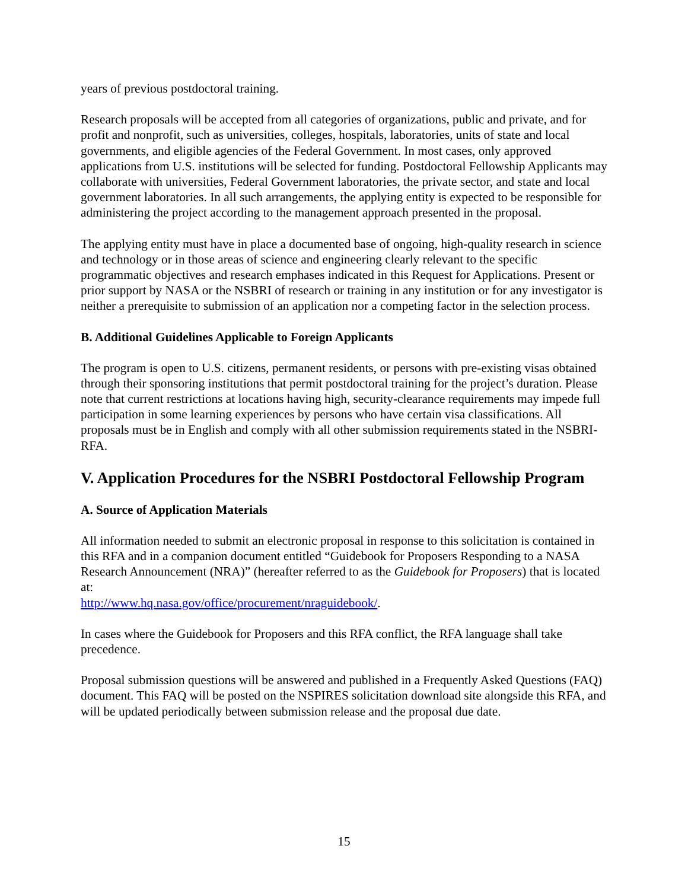years of previous postdoctoral training.
Research proposals will be accepted from all categories of organizations, public and private, and for profit and nonprofit, such as universities, colleges, hospitals, laboratories, units of state and local governments, and eligible agencies of the Federal Government. In most cases, only approved applications from U.S. institutions will be selected for funding. Postdoctoral Fellowship Applicants may collaborate with universities, Federal Government laboratories, the private sector, and state and local government laboratories. In all such arrangements, the applying entity is expected to be responsible for administering the project according to the management approach presented in the proposal.
The applying entity must have in place a documented base of ongoing, high-quality research in science and technology or in those areas of science and engineering clearly relevant to the specific programmatic objectives and research emphases indicated in this Request for Applications. Present or prior support by NASA or the NSBRI of research or training in any institution or for any investigator is neither a prerequisite to submission of an application nor a competing factor in the selection process.
B. Additional Guidelines Applicable to Foreign Applicants
The program is open to U.S. citizens, permanent residents, or persons with pre-existing visas obtained through their sponsoring institutions that permit postdoctoral training for the project’s duration. Please note that current restrictions at locations having high, security-clearance requirements may impede full participation in some learning experiences by persons who have certain visa classifications. All proposals must be in English and comply with all other submission requirements stated in the NSBRI-RFA.
V. Application Procedures for the NSBRI Postdoctoral Fellowship Program
A. Source of Application Materials
All information needed to submit an electronic proposal in response to this solicitation is contained in this RFA and in a companion document entitled “Guidebook for Proposers Responding to a NASA Research Announcement (NRA)” (hereafter referred to as the Guidebook for Proposers) that is located at:
http://www.hq.nasa.gov/office/procurement/nraguidebook/.
In cases where the Guidebook for Proposers and this RFA conflict, the RFA language shall take precedence.
Proposal submission questions will be answered and published in a Frequently Asked Questions (FAQ) document. This FAQ will be posted on the NSPIRES solicitation download site alongside this RFA, and will be updated periodically between submission release and the proposal due date.
15